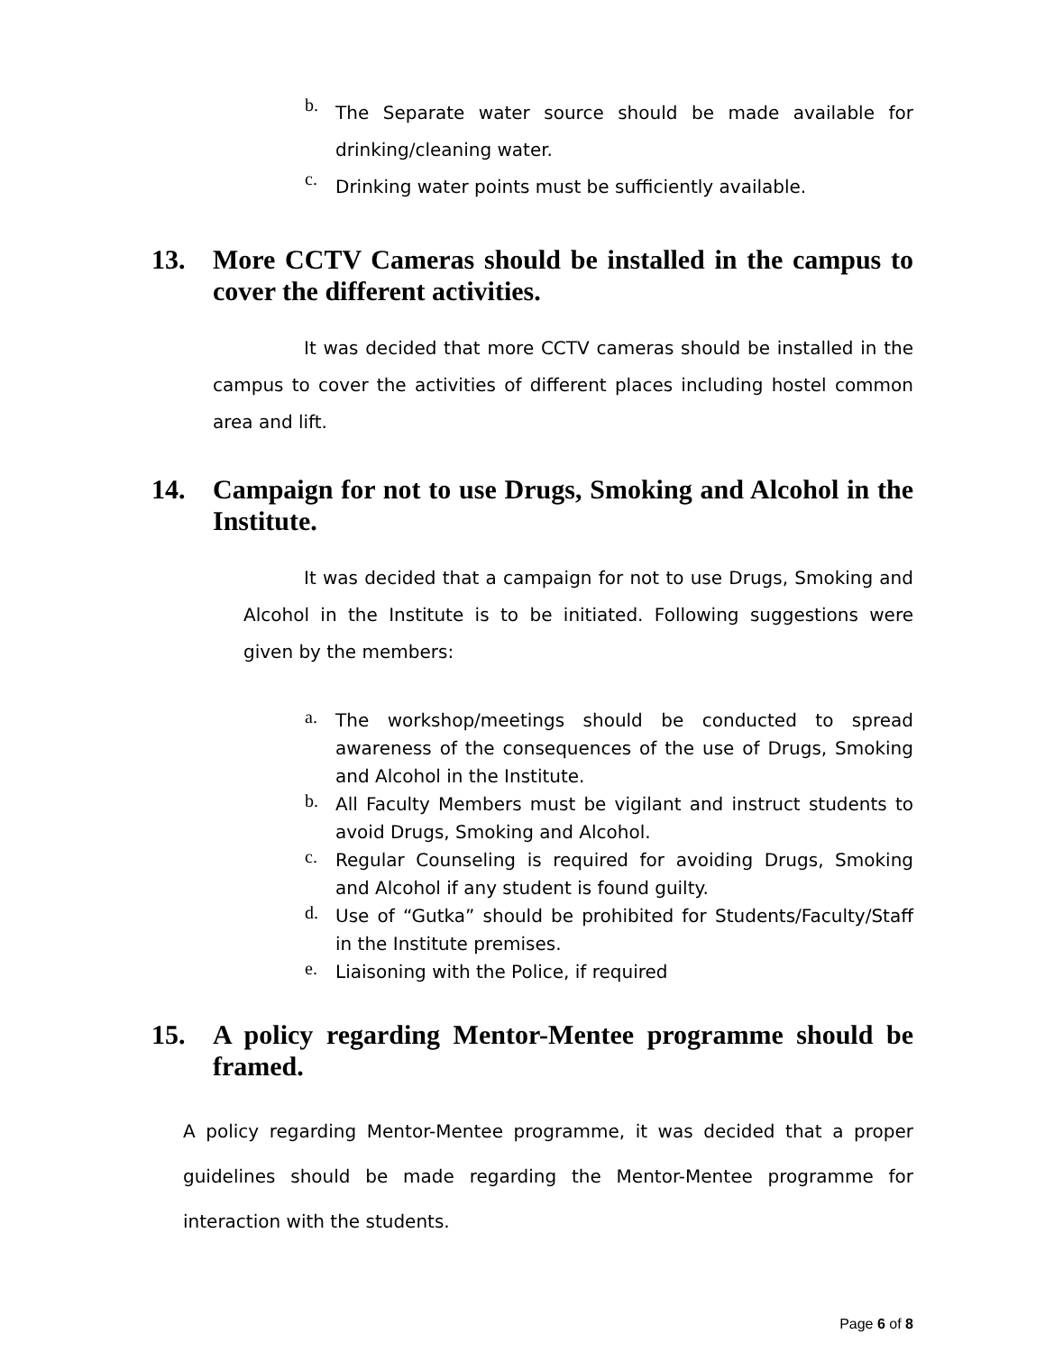b. The Separate water source should be made available for drinking/cleaning water.
c. Drinking water points must be sufficiently available.
13. More CCTV Cameras should be installed in the campus to cover the different activities.
It was decided that more CCTV cameras should be installed in the campus to cover the activities of different places including hostel common area and lift.
14. Campaign for not to use Drugs, Smoking and Alcohol in the Institute.
It was decided that a campaign for not to use Drugs, Smoking and Alcohol in the Institute is to be initiated. Following suggestions were given by the members:
a. The workshop/meetings should be conducted to spread awareness of the consequences of the use of Drugs, Smoking and Alcohol in the Institute.
b. All Faculty Members must be vigilant and instruct students to avoid Drugs, Smoking and Alcohol.
c. Regular Counseling is required for avoiding Drugs, Smoking and Alcohol if any student is found guilty.
d. Use of “Gutka” should be prohibited for Students/Faculty/Staff in the Institute premises.
e. Liaisoning with the Police, if required
15. A policy regarding Mentor-Mentee programme should be framed.
A policy regarding Mentor-Mentee programme, it was decided that a proper guidelines should be made regarding the Mentor-Mentee programme for interaction with the students.
Page 6 of 8